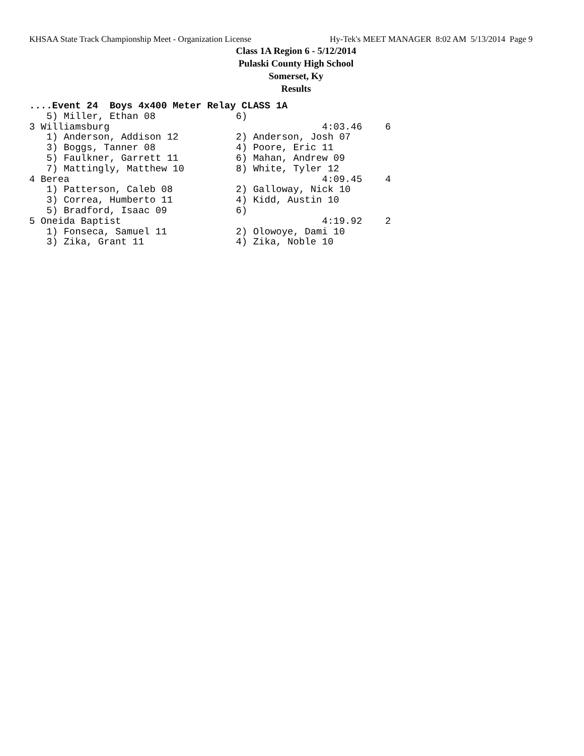KHSAA State Track Championship Meet - Organization License Hy-Tek's MEET MANAGER 8:02 AM 5/13/2014 Page 9
Class 1A Region 6 - 5/12/2014
Pulaski County High School
Somerset, Ky
Results
....Event 24  Boys 4x400 Meter Relay CLASS 1A
   5) Miller, Ethan 08              6)
3 Williamsburg                                     4:03.46    6
   1) Anderson, Addison 12          2) Anderson, Josh 07
   3) Boggs, Tanner 08              4) Poore, Eric 11
   5) Faulkner, Garrett 11          6) Mahan, Andrew 09
   7) Mattingly, Matthew 10         8) White, Tyler 12
4 Berea                                            4:09.45    4
   1) Patterson, Caleb 08           2) Galloway, Nick 10
   3) Correa, Humberto 11           4) Kidd, Austin 10
   5) Bradford, Isaac 09            6)
5 Oneida Baptist                                   4:19.92    2
   1) Fonseca, Samuel 11            2) Olowoye, Dami 10
   3) Zika, Grant 11                4) Zika, Noble 10